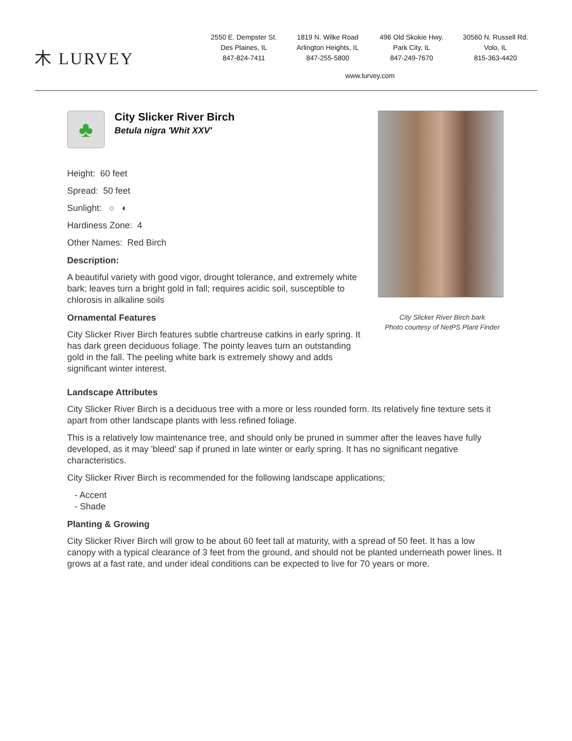⽊ LURVEY
2550 E. Dempster St.
Des Plaines, IL
847-824-7411
1819 N. Wilke Road
Arlington Heights, IL
847-255-5800
496 Old Skokie Hwy.
Park City, IL
847-249-7670
30560 N. Russell Rd.
Volo, IL
815-363-4420
www.lurvey.com
♣
City Slicker River Birch
Betula nigra 'Whit XXV'
Height: 60 feet
Spread: 50 feet
Sunlight: ○ ◐
Hardiness Zone: 4
Other Names: Red Birch
Description:
A beautiful variety with good vigor, drought tolerance, and extremely white bark; leaves turn a bright gold in fall; requires acidic soil, susceptible to chlorosis in alkaline soils
Ornamental Features
City Slicker River Birch features subtle chartreuse catkins in early spring. It has dark green deciduous foliage. The pointy leaves turn an outstanding gold in the fall. The peeling white bark is extremely showy and adds significant winter interest.
City Slicker River Birch bark
Photo courtesy of NetPS Plant Finder
Landscape Attributes
City Slicker River Birch is a deciduous tree with a more or less rounded form. Its relatively fine texture sets it apart from other landscape plants with less refined foliage.
This is a relatively low maintenance tree, and should only be pruned in summer after the leaves have fully developed, as it may 'bleed' sap if pruned in late winter or early spring. It has no significant negative characteristics.
City Slicker River Birch is recommended for the following landscape applications;
- Accent
- Shade
Planting & Growing
City Slicker River Birch will grow to be about 60 feet tall at maturity, with a spread of 50 feet. It has a low canopy with a typical clearance of 3 feet from the ground, and should not be planted underneath power lines. It grows at a fast rate, and under ideal conditions can be expected to live for 70 years or more.